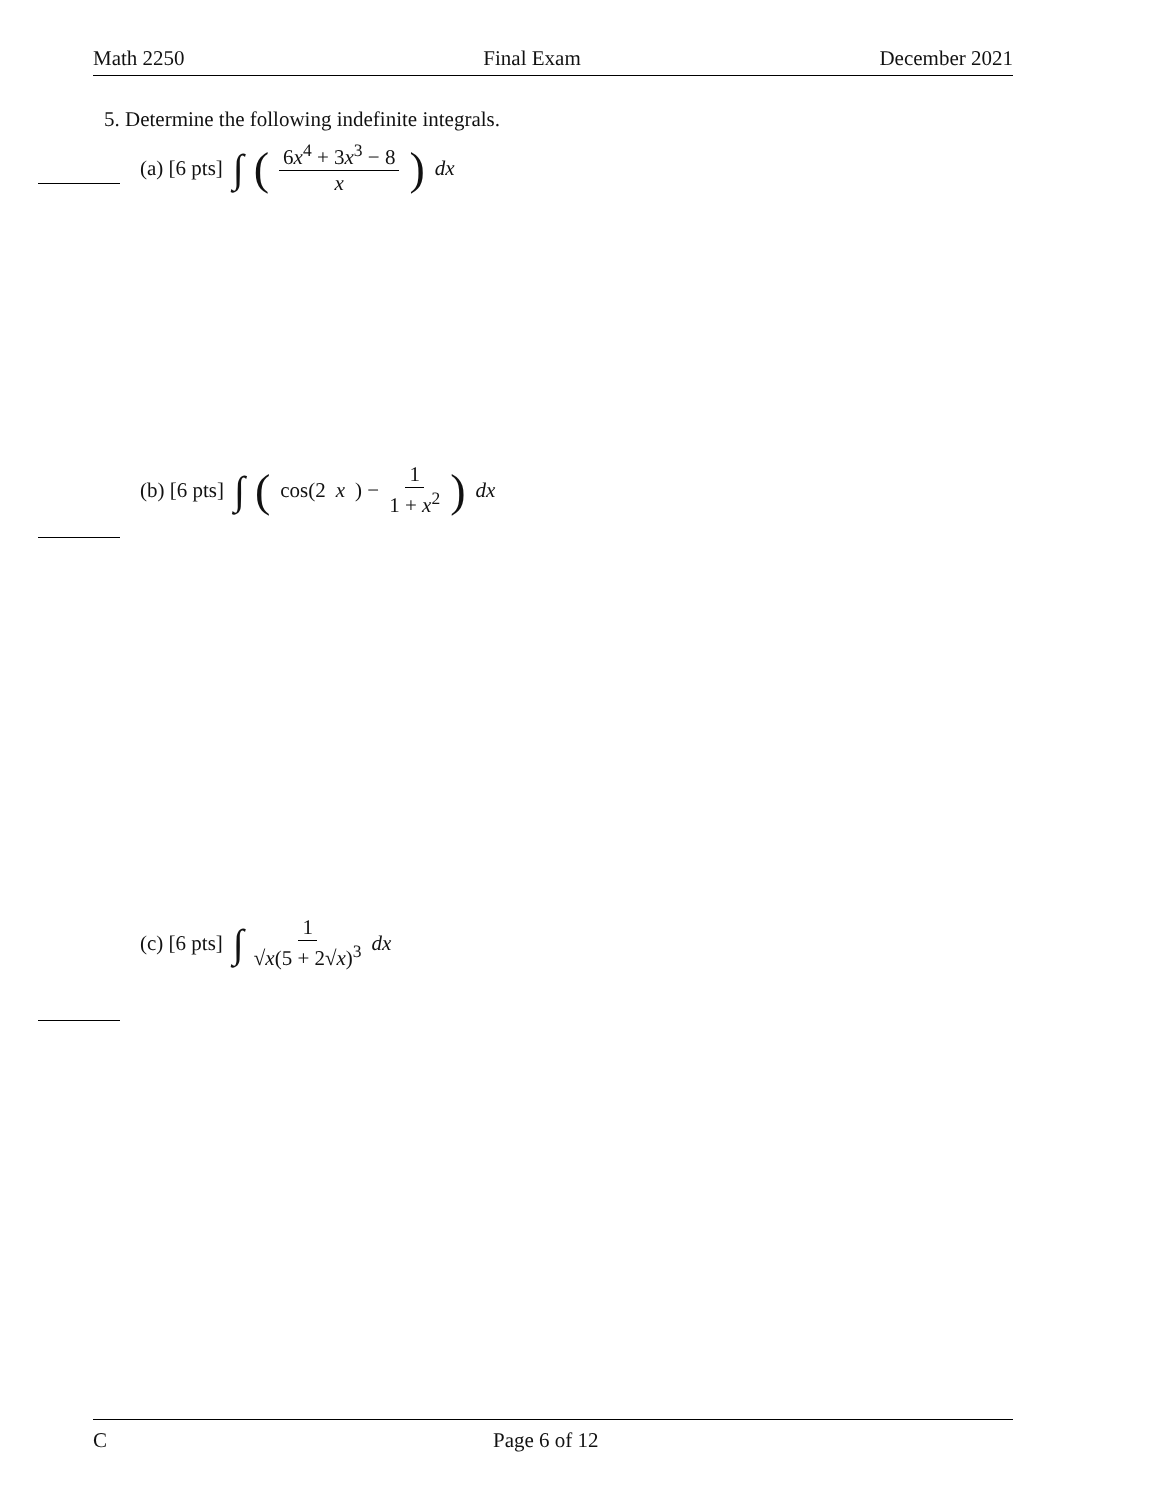Math 2250 Final Exam December 2021
5. Determine the following indefinite integrals.
(a) [6 pts] ∫ (6x<sup>4</sup> + 3x<sup>3</sup> − 8 x) dx
(b) [6 pts] ∫ (cos(2 x) − 1 1 + x<sup>2</sup>) dx
(c) [6 pts] ∫ 1 √x(5 + 2√x)<sup>3</sup> dx
C Page 6 of 12